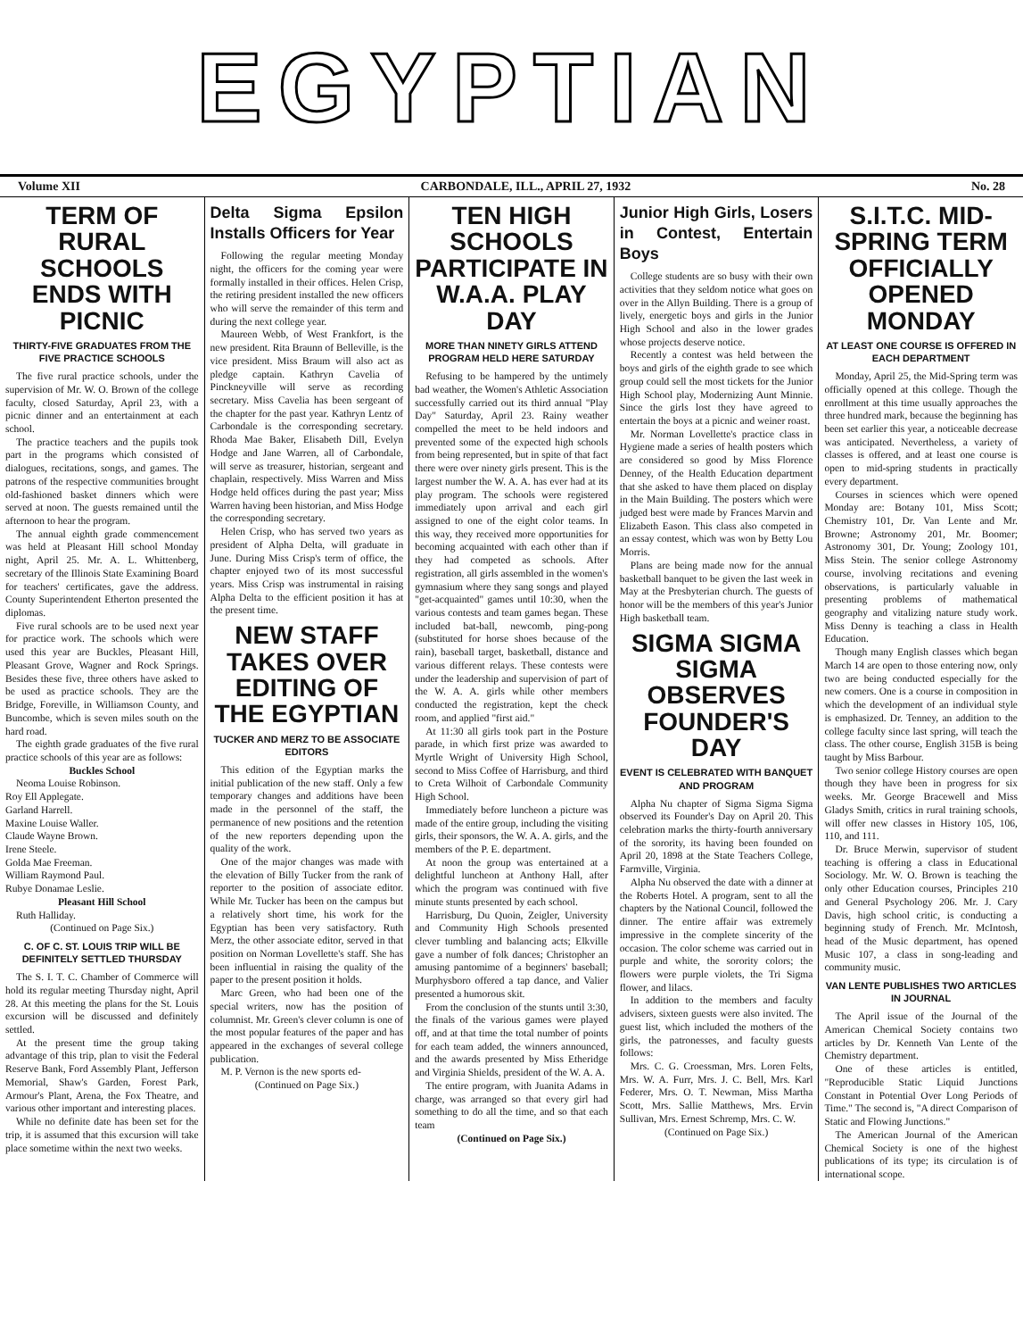EGYPTIAN
Volume XII CARBONDALE, ILL., APRIL 27, 1932 No. 28
TERM OF RURAL SCHOOLS ENDS WITH PICNIC
THIRTY-FIVE GRADUATES FROM THE FIVE PRACTICE SCHOOLS
The five rural practice schools, under the supervision of Mr. W. O. Brown of the college faculty, closed Saturday, April 23, with a picnic dinner and an entertainment at each school.
The practice teachers and the pupils took part in the programs which consisted of dialogues, recitations, songs, and games. The patrons of the respective communities brought old-fashioned basket dinners which were served at noon. The guests remained until the afternoon to hear the program.
The annual eighth grade commencement was held at Pleasant Hill school Monday night, April 25. Mr. A. L. Whittenberg, secretary of the Illinois State Examining Board for teachers' certificates, gave the address. County Superintendent Etherton presented the diplomas.
Five rural schools are to be used next year for practice work. The schools which were used this year are Buckles, Pleasant Hill, Pleasant Grove, Wagner and Rock Springs. Besides these five, three others have asked to be used as practice schools. They are the Bridge, Foreville, in Williamson County, and Buncombe, which is seven miles south on the hard road.
The eighth grade graduates of the five rural practice schools of this year are as follows:
Buckles School
Neoma Louise Robinson.
Roy Ell Applegate.
Garland Harrell.
Maxine Louise Waller.
Claude Wayne Brown.
Irene Steele.
Golda Mae Freeman.
William Raymond Paul.
Rubye Donamae Leslie.
Pleasant Hill School
Ruth Halliday.
(Continued on Page Six.)
C. OF C. ST. LOUIS TRIP WILL BE DEFINITELY SETTLED THURSDAY
The S. I. T. C. Chamber of Commerce will hold its regular meeting Thursday night, April 28. At this meeting the plans for the St. Louis excursion will be discussed and definitely settled.
At the present time the group taking advantage of this trip, plan to visit the Federal Reserve Bank, Ford Assembly Plant, Jefferson Memorial, Shaw's Garden, Forest Park, Armour's Plant, Arena, the Fox Theatre, and various other important and interesting places.
While no definite date has been set for the trip, it is assumed that this excursion will take place sometime within the next two weeks.
Delta Sigma Epsilon Installs Officers for Year
Following the regular meeting Monday night, the officers for the coming year were formally installed in their offices. Helen Crisp, the retiring president installed the new officers who will serve the remainder of this term and during the next college year.
Maureen Webb, of West Frankfort, is the new president. Rita Braunn of Belleville, is the vice president. Miss Braum will also act as pledge captain. Kathryn Cavelia of Pinckneyville will serve as recording secretary. Miss Cavelia has been sergeant of the chapter for the past year. Kathryn Lentz of Carbondale is the corresponding secretary. Rhoda Mae Baker, Elisabeth Dill, Evelyn Hodge and Jane Warren, all of Carbondale, will serve as treasurer, historian, sergeant and chaplain, respectively. Miss Warren and Miss Hodge held offices during the past year; Miss Warren having been historian, and Miss Hodge the corresponding secretary.
Helen Crisp, who has served two years as president of Alpha Delta, will graduate in June. During Miss Crisp's term of office, the chapter enjoyed two of its most successful years. Miss Crisp was instrumental in raising Alpha Delta to the efficient position it has at the present time.
NEW STAFF TAKES OVER EDITING OF THE EGYPTIAN
TUCKER AND MERZ TO BE ASSOCIATE EDITORS
This edition of the Egyptian marks the initial publication of the new staff. Only a few temporary changes and additions have been made in the personnel of the staff, the permanence of new positions and the retention of the new reporters depending upon the quality of the work.
One of the major changes was made with the elevation of Billy Tucker from the rank of reporter to the position of associate editor. While Mr. Tucker has been on the campus but a relatively short time, his work for the Egyptian has been very satisfactory. Ruth Merz, the other associate editor, served in that position on Norman Lovellette's staff. She has been influential in raising the quality of the paper to the present position it holds.
Marc Green, who had been one of the special writers, now has the position of columnist. Mr. Green's clever column is one of the most popular features of the paper and has appeared in the exchanges of several college publication.
M. P. Vernon is the new sports ed-
(Continued on Page Six.)
TEN HIGH SCHOOLS PARTICIPATE IN W.A.A. PLAY DAY
MORE THAN NINETY GIRLS ATTEND PROGRAM HELD HERE SATURDAY
Refusing to be hampered by the untimely bad weather, the Women's Athletic Association successfully carried out its third annual "Play Day" Saturday, April 23. Rainy weather compelled the meet to be held indoors and prevented some of the expected high schools from being represented, but in spite of that fact there were over ninety girls present. This is the largest number the W. A. A. has ever had at its play program. The schools were registered immediately upon arrival and each girl assigned to one of the eight color teams. In this way, they received more opportunities for becoming acquainted with each other than if they had competed as schools. After registration, all girls assembled in the women's gymnasium where they sang songs and played "get-acquainted" games until 10:30, when the various contests and team games began. These included bat-ball, newcomb, ping-pong (substituted for horse shoes because of the rain), baseball target, basketball, distance and various different relays. These contests were under the leadership and supervision of part of the W. A. A. girls while other members conducted the registration, kept the check room, and applied "first aid."
At 11:30 all girls took part in the Posture parade, in which first prize was awarded to Myrtle Wright of University High School, second to Miss Coffee of Harrisburg, and third to Creta Wilhoit of Carbondale Community High School.
Immediately before luncheon a picture was made of the entire group, including the visiting girls, their sponsors, the W. A. A. girls, and the members of the P. E. department.
At noon the group was entertained at a delightful luncheon at Anthony Hall, after which the program was continued with five minute stunts presented by each school.
Harrisburg, Du Quoin, Zeigler, University and Community High Schools presented clever tumbling and balancing acts; Elkville gave a number of folk dances; Christopher an amusing pantomime of a beginners' baseball; Murphysboro offered a tap dance, and Valier presented a humorous skit.
From the conclusion of the stunts until 3:30, the finals of the various games were played off, and at that time the total number of points for each team added, the winners announced, and the awards presented by Miss Etheridge and Virginia Shields, president of the W. A. A.
The entire program, with Juanita Adams in charge, was arranged so that every girl had something to do all the time, and so that each team
(Continued on Page Six.)
Junior High Girls, Losers in Contest, Entertain Boys
College students are so busy with their own activities that they seldom notice what goes on over in the Allyn Building. There is a group of lively, energetic boys and girls in the Junior High School and also in the lower grades whose projects deserve notice.
Recently a contest was held between the boys and girls of the eighth grade to see which group could sell the most tickets for the Junior High School play, Modernizing Aunt Minnie. Since the girls lost they have agreed to entertain the boys at a picnic and weiner roast.
Mr. Norman Lovellette's practice class in Hygiene made a series of health posters which are considered so good by Miss Florence Denney, of the Health Education department that she asked to have them placed on display in the Main Building. The posters which were judged best were made by Frances Marvin and Elizabeth Eason. This class also competed in an essay contest, which was won by Betty Lou Morris.
Plans are being made now for the annual basketball banquet to be given the last week in May at the Presbyterian church. The guests of honor will be the members of this year's Junior High basketball team.
SIGMA SIGMA SIGMA OBSERVES FOUNDER'S DAY
EVENT IS CELEBRATED WITH BANQUET AND PROGRAM
Alpha Nu chapter of Sigma Sigma Sigma observed its Founder's Day on April 20. This celebration marks the thirty-fourth anniversary of the sorority, its having been founded on April 20, 1898 at the State Teachers College, Farmville, Virginia.
Alpha Nu observed the date with a dinner at the Roberts Hotel. A program, sent to all the chapters by the National Council, followed the dinner. The entire affair was extremely impressive in the complete sincerity of the occasion. The color scheme was carried out in purple and white, the sorority colors; the flowers were purple violets, the Tri Sigma flower, and lilacs.
In addition to the members and faculty advisers, sixteen guests were also invited. The guest list, which included the mothers of the girls, the patronesses, and faculty guests follows:
Mrs. C. G. Croessman, Mrs. Loren Felts, Mrs. W. A. Furr, Mrs. J. C. Bell, Mrs. Karl Federer, Mrs. O. T. Newman, Miss Martha Scott, Mrs. Sallie Matthews, Mrs. Ervin Sullivan, Mrs. Ernest Schremp, Mrs. C. W.
(Continued on Page Six.)
S.I.T.C. MID-SPRING TERM OFFICIALLY OPENED MONDAY
AT LEAST ONE COURSE IS OFFERED IN EACH DEPARTMENT
Monday, April 25, the Mid-Spring term was officially opened at this college. Though the enrollment at this time usually approaches the three hundred mark, because the beginning has been set earlier this year, a noticeable decrease was anticipated. Nevertheless, a variety of classes is offered, and at least one course is open to mid-spring students in practically every department.
Courses in sciences which were opened Monday are: Botany 101, Miss Scott; Chemistry 101, Dr. Van Lente and Mr. Browne; Astronomy 201, Mr. Boomer; Astronomy 301, Dr. Young; Zoology 101, Miss Stein. The senior college Astronomy course, involving recitations and evening observations, is particularly valuable in presenting problems of mathematical geography and vitalizing nature study work. Miss Denny is teaching a class in Health Education.
Though many English classes which began March 14 are open to those entering now, only two are being conducted especially for the new comers. One is a course in composition in which the development of an individual style is emphasized. Dr. Tenney, an addition to the college faculty since last spring, will teach the class. The other course, English 315B is being taught by Miss Barbour.
Two senior college History courses are open though they have been in progress for six weeks. Mr. George Bracewell and Miss Gladys Smith, critics in rural training schools, will offer new classes in History 105, 106, 110, and 111.
Dr. Bruce Merwin, supervisor of student teaching is offering a class in Educational Sociology. Mr. W. O. Brown is teaching the only other Education courses, Principles 210 and General Psychology 206. Mr. J. Cary Davis, high school critic, is conducting a beginning study of French. Mr. McIntosh, head of the Music department, has opened Music 107, a class in song-leading and community music.
VAN LENTE PUBLISHES TWO ARTICLES IN JOURNAL
The April issue of the Journal of the American Chemical Society contains two articles by Dr. Kenneth Van Lente of the Chemistry department.
One of these articles is entitled, "Reproducible Static Liquid Junctions Constant in Potential Over Long Periods of Time." The second is, "A direct Comparison of Static and Flowing Junctions."
The American Journal of the American Chemical Society is one of the highest publications of its type; its circulation is of international scope.